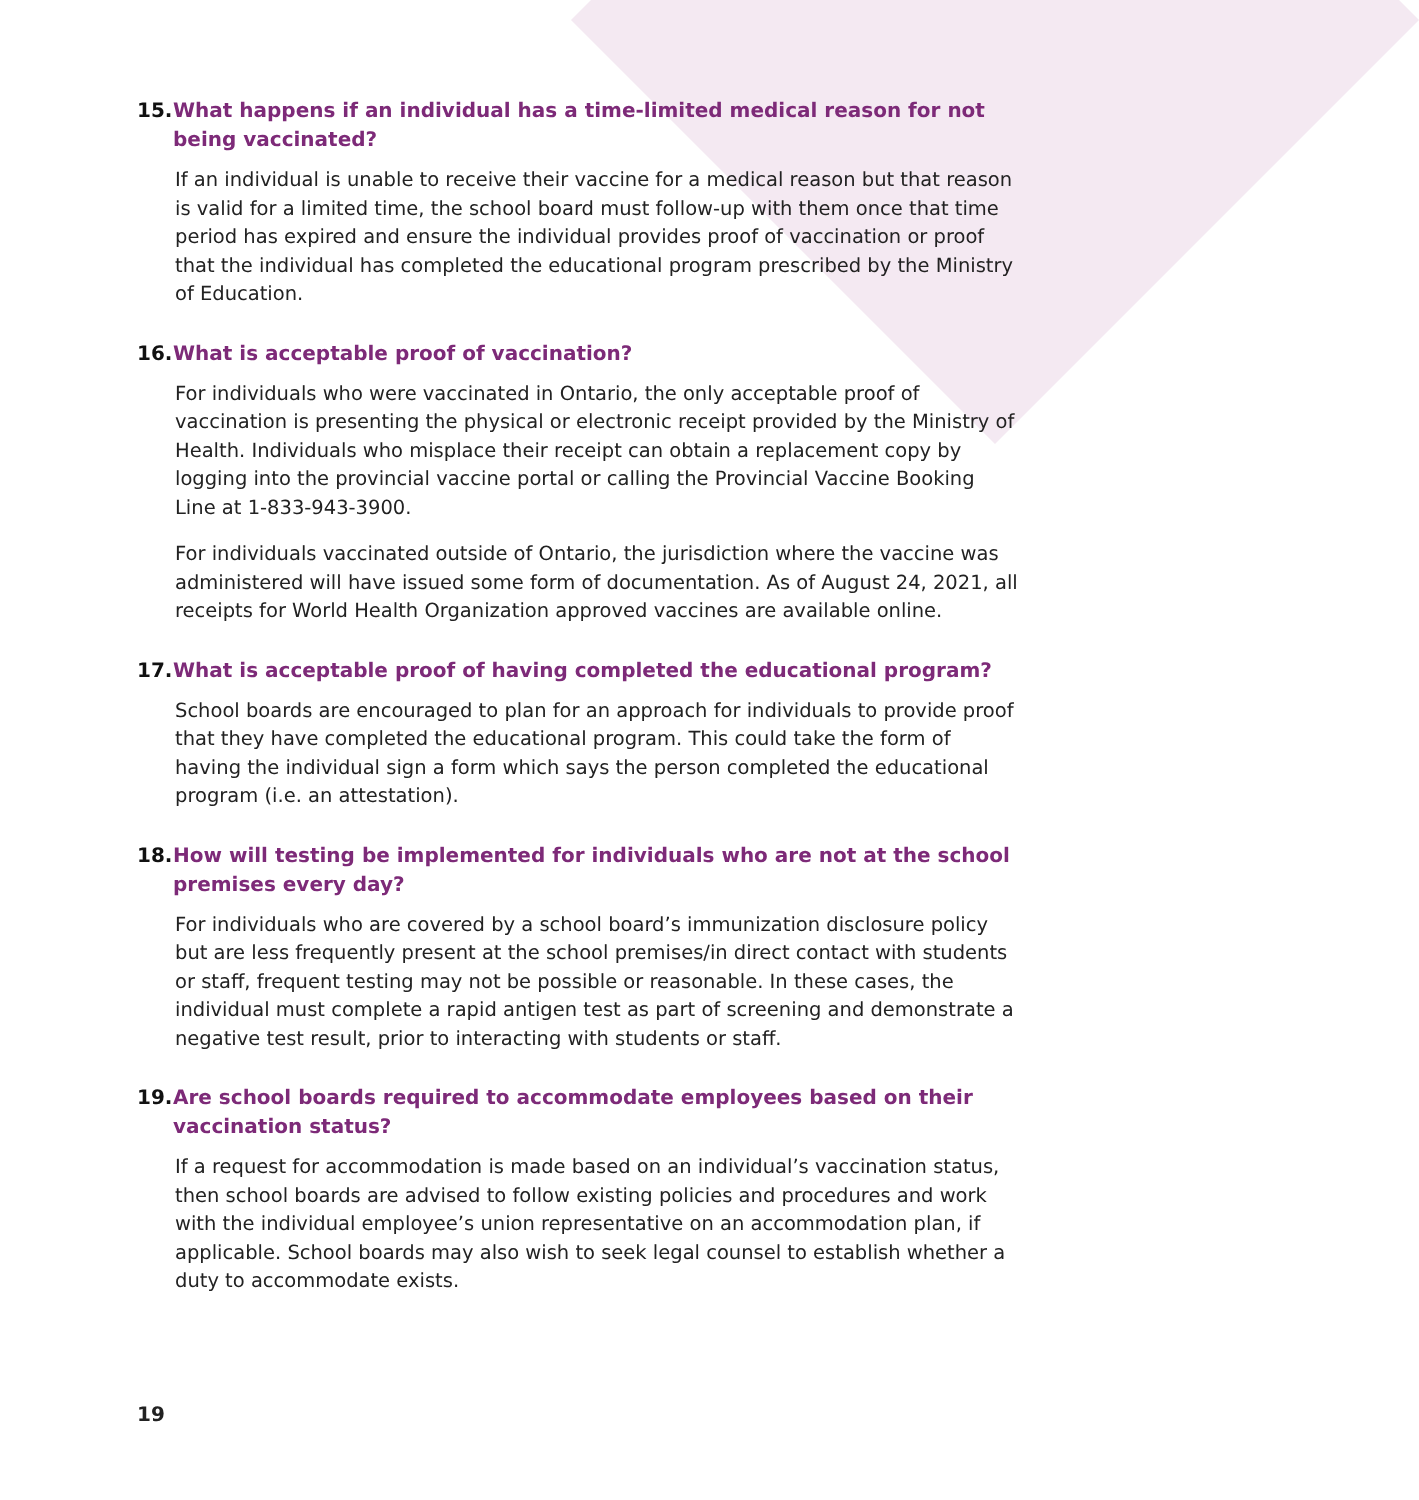15. What happens if an individual has a time-limited medical reason for not being vaccinated?
If an individual is unable to receive their vaccine for a medical reason but that reason is valid for a limited time, the school board must follow-up with them once that time period has expired and ensure the individual provides proof of vaccination or proof that the individual has completed the educational program prescribed by the Ministry of Education.
16. What is acceptable proof of vaccination?
For individuals who were vaccinated in Ontario, the only acceptable proof of vaccination is presenting the physical or electronic receipt provided by the Ministry of Health. Individuals who misplace their receipt can obtain a replacement copy by logging into the provincial vaccine portal or calling the Provincial Vaccine Booking Line at 1-833-943-3900.
For individuals vaccinated outside of Ontario, the jurisdiction where the vaccine was administered will have issued some form of documentation. As of August 24, 2021, all receipts for World Health Organization approved vaccines are available online.
17. What is acceptable proof of having completed the educational program?
School boards are encouraged to plan for an approach for individuals to provide proof that they have completed the educational program. This could take the form of having the individual sign a form which says the person completed the educational program (i.e. an attestation).
18. How will testing be implemented for individuals who are not at the school premises every day?
For individuals who are covered by a school board’s immunization disclosure policy but are less frequently present at the school premises/in direct contact with students or staff, frequent testing may not be possible or reasonable. In these cases, the individual must complete a rapid antigen test as part of screening and demonstrate a negative test result, prior to interacting with students or staff.
19. Are school boards required to accommodate employees based on their vaccination status?
If a request for accommodation is made based on an individual’s vaccination status, then school boards are advised to follow existing policies and procedures and work with the individual employee’s union representative on an accommodation plan, if applicable. School boards may also wish to seek legal counsel to establish whether a duty to accommodate exists.
19